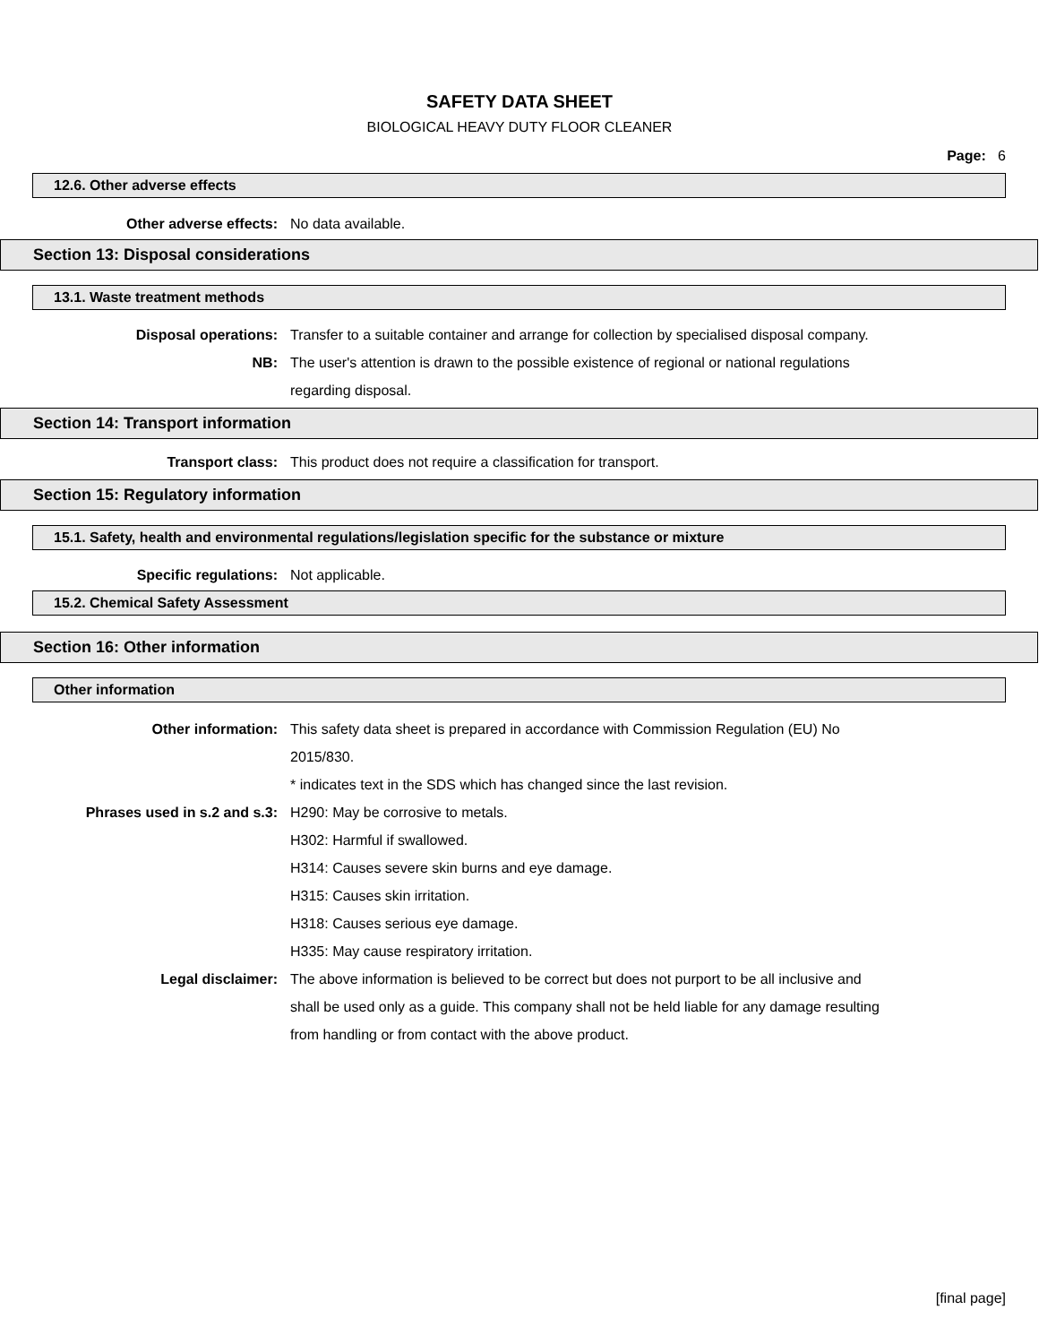SAFETY DATA SHEET
BIOLOGICAL HEAVY DUTY FLOOR CLEANER
Page: 6
12.6. Other adverse effects
Other adverse effects: No data available.
Section 13: Disposal considerations
13.1. Waste treatment methods
Disposal operations: Transfer to a suitable container and arrange for collection by specialised disposal company.
NB: The user's attention is drawn to the possible existence of regional or national regulations regarding disposal.
Section 14: Transport information
Transport class: This product does not require a classification for transport.
Section 15: Regulatory information
15.1. Safety, health and environmental regulations/legislation specific for the substance or mixture
Specific regulations: Not applicable.
15.2. Chemical Safety Assessment
Section 16: Other information
Other information
Other information: This safety data sheet is prepared in accordance with Commission Regulation (EU) No 2015/830.
* indicates text in the SDS which has changed since the last revision.
Phrases used in s.2 and s.3: H290: May be corrosive to metals.
H302: Harmful if swallowed.
H314: Causes severe skin burns and eye damage.
H315: Causes skin irritation.
H318: Causes serious eye damage.
H335: May cause respiratory irritation.
Legal disclaimer: The above information is believed to be correct but does not purport to be all inclusive and shall be used only as a guide. This company shall not be held liable for any damage resulting from handling or from contact with the above product.
[final page]